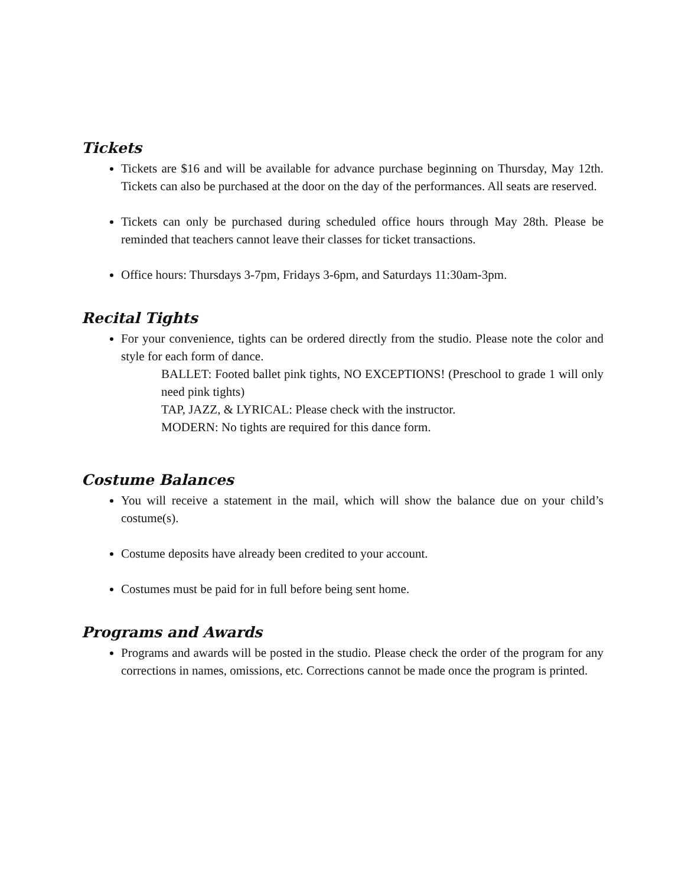Tickets
Tickets are $16 and will be available for advance purchase beginning on Thursday, May 12th. Tickets can also be purchased at the door on the day of the performances. All seats are reserved.
Tickets can only be purchased during scheduled office hours through May 28th. Please be reminded that teachers cannot leave their classes for ticket transactions.
Office hours: Thursdays 3-7pm, Fridays 3-6pm, and Saturdays 11:30am-3pm.
Recital Tights
For your convenience, tights can be ordered directly from the studio. Please note the color and style for each form of dance.
BALLET: Footed ballet pink tights, NO EXCEPTIONS! (Preschool to grade 1 will only need pink tights)
TAP, JAZZ, & LYRICAL: Please check with the instructor.
MODERN: No tights are required for this dance form.
Costume Balances
You will receive a statement in the mail, which will show the balance due on your child’s costume(s).
Costume deposits have already been credited to your account.
Costumes must be paid for in full before being sent home.
Programs and Awards
Programs and awards will be posted in the studio. Please check the order of the program for any corrections in names, omissions, etc. Corrections cannot be made once the program is printed.